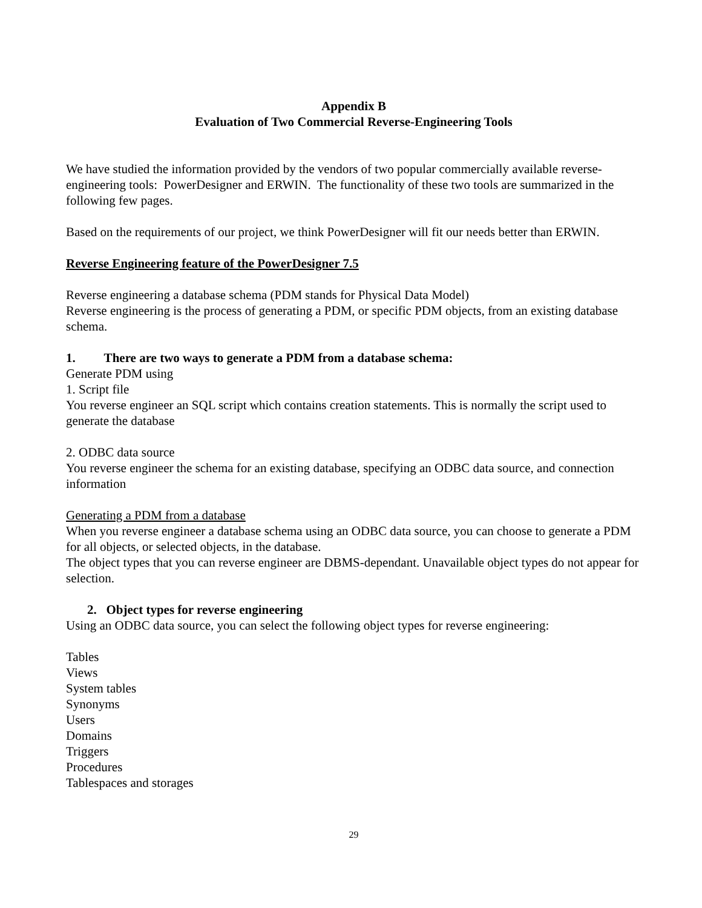Appendix B
Evaluation of Two Commercial Reverse-Engineering Tools
We have studied the information provided by the vendors of two popular commercially available reverse-engineering tools: PowerDesigner and ERWIN. The functionality of these two tools are summarized in the following few pages.
Based on the requirements of our project, we think PowerDesigner will fit our needs better than ERWIN.
Reverse Engineering feature of the PowerDesigner 7.5
Reverse engineering a database schema (PDM stands for Physical Data Model)
Reverse engineering is the process of generating a PDM, or specific PDM objects, from an existing database schema.
1. There are two ways to generate a PDM from a database schema:
Generate PDM using
1. Script file
You reverse engineer an SQL script which contains creation statements. This is normally the script used to generate the database
2. ODBC data source
You reverse engineer the schema for an existing database, specifying an ODBC data source, and connection information
Generating a PDM from a database
When you reverse engineer a database schema using an ODBC data source, you can choose to generate a PDM for all objects, or selected objects, in the database.
The object types that you can reverse engineer are DBMS-dependant. Unavailable object types do not appear for selection.
2. Object types for reverse engineering
Using an ODBC data source, you can select the following object types for reverse engineering:
Tables
Views
System tables
Synonyms
Users
Domains
Triggers
Procedures
Tablespaces and storages
29